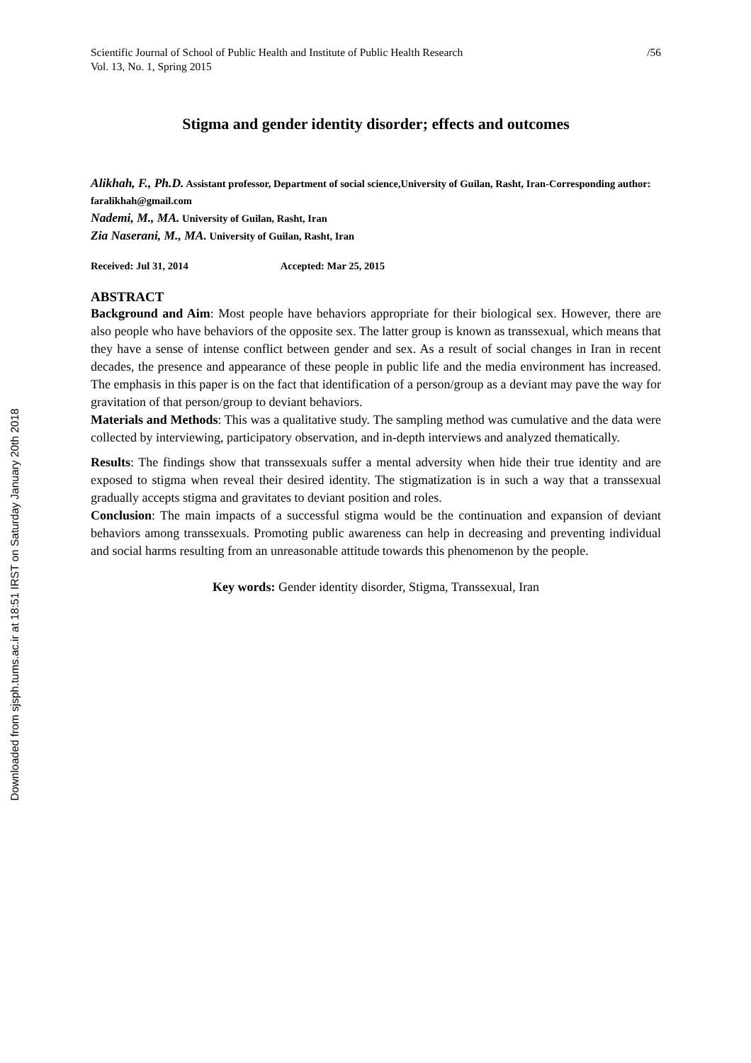Downloaded from sjsph.tums.ac.ir at 18:51 IRST on Saturday January 20th 2018
Scientific Journal of School of Public Health and Institute of Public Health Research
Vol. 13, No. 1, Spring 2015 /56
Stigma and gender identity disorder; effects and outcomes
Alikhah, F., Ph.D. Assistant professor, Department of social science,University of Guilan, Rasht, Iran-Corresponding author: faralikhah@gmail.com
Nademi, M., MA. University of Guilan, Rasht, Iran
Zia Naserani, M., MA. University of Guilan, Rasht, Iran
Received: Jul 31, 2014 Accepted: Mar 25, 2015
ABSTRACT
Background and Aim: Most people have behaviors appropriate for their biological sex. However, there are also people who have behaviors of the opposite sex. The latter group is known as transsexual, which means that they have a sense of intense conflict between gender and sex. As a result of social changes in Iran in recent decades, the presence and appearance of these people in public life and the media environment has increased. The emphasis in this paper is on the fact that identification of a person/group as a deviant may pave the way for gravitation of that person/group to deviant behaviors.
Materials and Methods: This was a qualitative study. The sampling method was cumulative and the data were collected by interviewing, participatory observation, and in-depth interviews and analyzed thematically.
Results: The findings show that transsexuals suffer a mental adversity when hide their true identity and are exposed to stigma when reveal their desired identity. The stigmatization is in such a way that a transsexual gradually accepts stigma and gravitates to deviant position and roles.
Conclusion: The main impacts of a successful stigma would be the continuation and expansion of deviant behaviors among transsexuals. Promoting public awareness can help in decreasing and preventing individual and social harms resulting from an unreasonable attitude towards this phenomenon by the people.
Key words: Gender identity disorder, Stigma, Transsexual, Iran